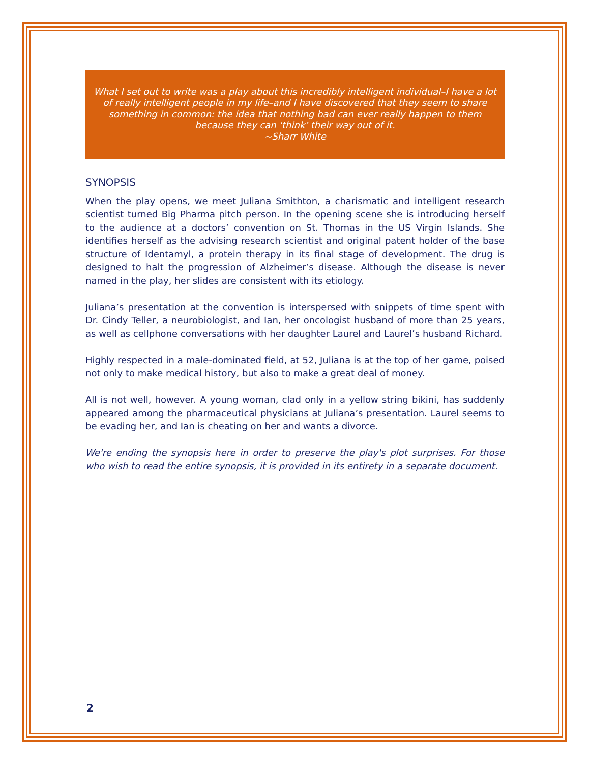What I set out to write was a play about this incredibly intelligent individual–I have a lot of really intelligent people in my life–and I have discovered that they seem to share something in common: the idea that nothing bad can ever really happen to them because they can ‘think’ their way out of it.
~Sharr White
SYNOPSIS
When the play opens, we meet Juliana Smithton, a charismatic and intelligent research scientist turned Big Pharma pitch person. In the opening scene she is introducing herself to the audience at a doctors’ convention on St. Thomas in the US Virgin Islands. She identifies herself as the advising research scientist and original patent holder of the base structure of Identamyl, a protein therapy in its final stage of development. The drug is designed to halt the progression of Alzheimer’s disease. Although the disease is never named in the play, her slides are consistent with its etiology.
Juliana’s presentation at the convention is interspersed with snippets of time spent with Dr. Cindy Teller, a neurobiologist, and Ian, her oncologist husband of more than 25 years, as well as cellphone conversations with her daughter Laurel and Laurel’s husband Richard.
Highly respected in a male-dominated field, at 52, Juliana is at the top of her game, poised not only to make medical history, but also to make a great deal of money.
All is not well, however. A young woman, clad only in a yellow string bikini, has suddenly appeared among the pharmaceutical physicians at Juliana’s presentation. Laurel seems to be evading her, and Ian is cheating on her and wants a divorce.
We're ending the synopsis here in order to preserve the play's plot surprises. For those who wish to read the entire synopsis, it is provided in its entirety in a separate document.
2